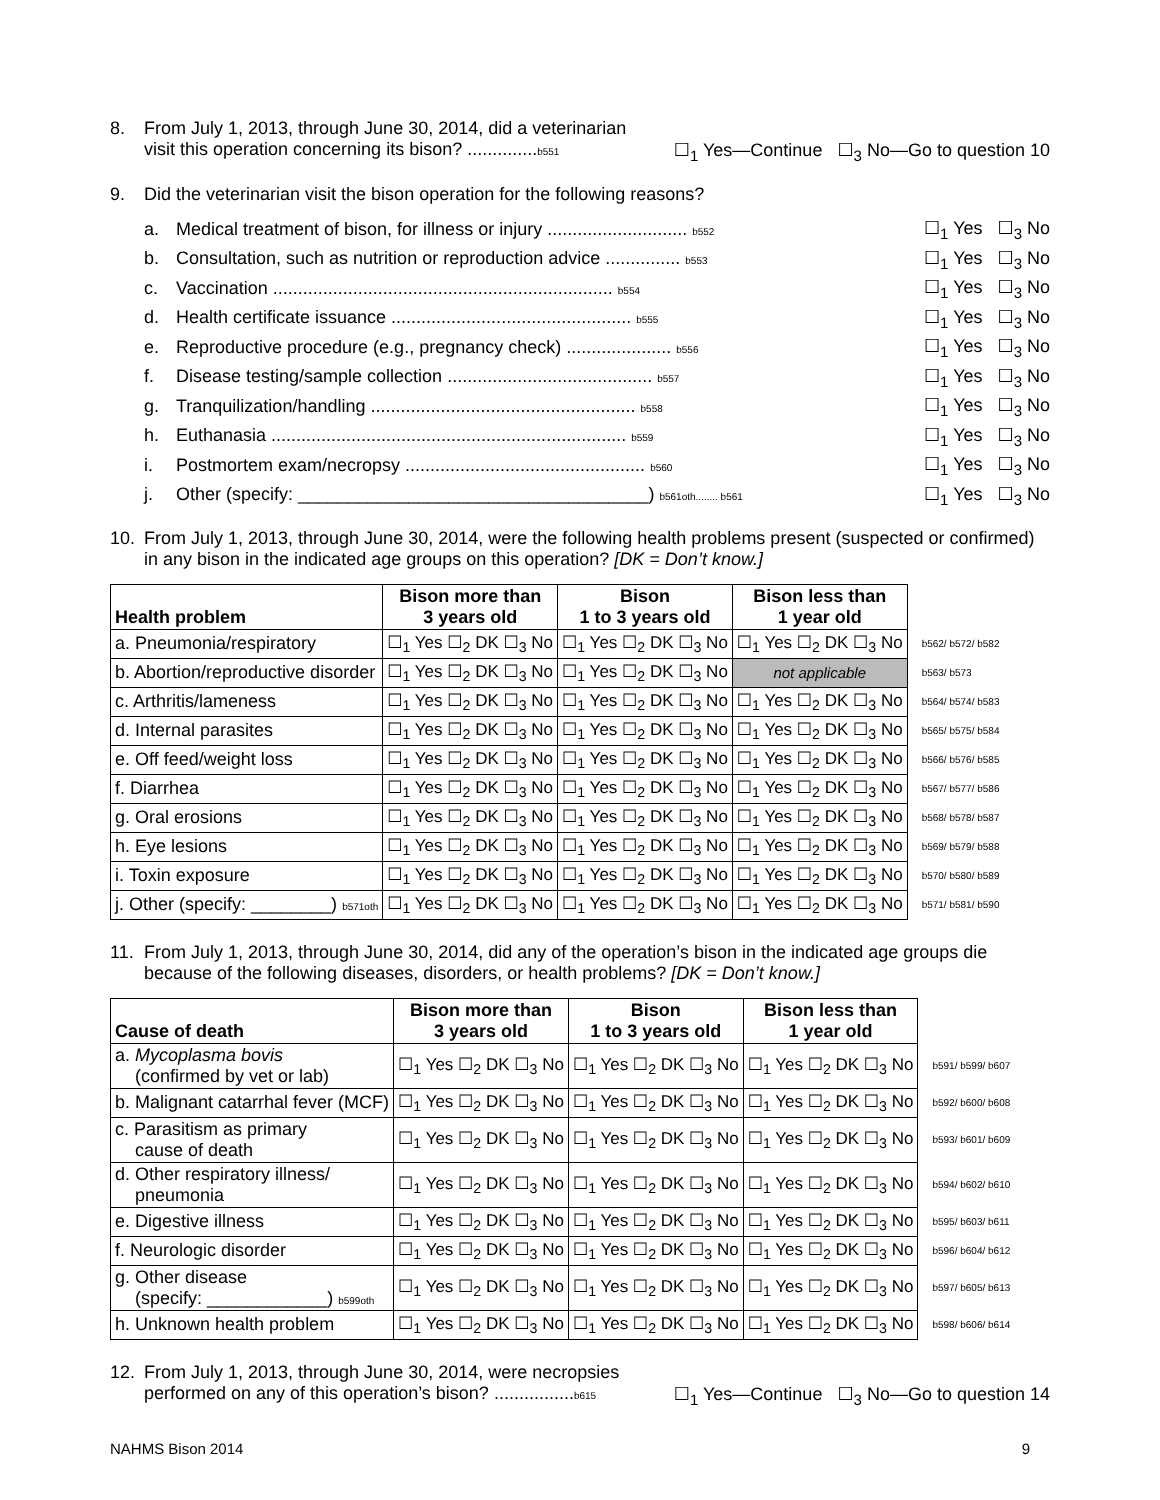8. From July 1, 2013, through June 30, 2014, did a veterinarian
visit this operation concerning its bison? ..............b551 ☐<sub>1</sub> Yes—Continue ☐<sub>3</sub> No—Go to question 10
9. Did the veterinarian visit the bison operation for the following reasons?
a. Medical treatment of bison, for illness or injury ............................ b552 ☐<sub>1</sub> Yes ☐<sub>3</sub> No
b. Consultation, such as nutrition or reproduction advice ............... b553 ☐<sub>1</sub> Yes ☐<sub>3</sub> No
c. Vaccination .................................................................... b554 ☐<sub>1</sub> Yes ☐<sub>3</sub> No
d. Health certificate issuance ................................................ b555 ☐<sub>1</sub> Yes ☐<sub>3</sub> No
e. Reproductive procedure (e.g., pregnancy check) ..................... b556 ☐<sub>1</sub> Yes ☐<sub>3</sub> No
f. Disease testing/sample collection ......................................... b557 ☐<sub>1</sub> Yes ☐<sub>3</sub> No
g. Tranquilization/handling ..................................................... b558 ☐<sub>1</sub> Yes ☐<sub>3</sub> No
h. Euthanasia ....................................................................... b559 ☐<sub>1</sub> Yes ☐<sub>3</sub> No
i. Postmortem exam/necropsy ................................................ b560 ☐<sub>1</sub> Yes ☐<sub>3</sub> No
j. Other (specify: ___________________________________) b561oth........ b561 ☐<sub>1</sub> Yes ☐<sub>3</sub> No
10. From July 1, 2013, through June 30, 2014, were the following health problems present (suspected or confirmed) in any bison in the indicated age groups on this operation? [DK = Don’t know.]
| Health problem | Bison more than 3 years old | Bison 1 to 3 years old | Bison less than 1 year old | |
| --- | --- | --- | --- | --- |
| a. Pneumonia/respiratory | ☐<sub>1</sub> Yes ☐<sub>2</sub> DK ☐<sub>3</sub> No | ☐<sub>1</sub> Yes ☐<sub>2</sub> DK ☐<sub>3</sub> No | ☐<sub>1</sub> Yes ☐<sub>2</sub> DK ☐<sub>3</sub> No | b562/ b572/ b582 |
| b. Abortion/reproductive disorder | ☐<sub>1</sub> Yes ☐<sub>2</sub> DK ☐<sub>3</sub> No | ☐<sub>1</sub> Yes ☐<sub>2</sub> DK ☐<sub>3</sub> No | not applicable | b563/ b573 |
| c. Arthritis/lameness | ☐<sub>1</sub> Yes ☐<sub>2</sub> DK ☐<sub>3</sub> No | ☐<sub>1</sub> Yes ☐<sub>2</sub> DK ☐<sub>3</sub> No | ☐<sub>1</sub> Yes ☐<sub>2</sub> DK ☐<sub>3</sub> No | b564/ b574/ b583 |
| d. Internal parasites | ☐<sub>1</sub> Yes ☐<sub>2</sub> DK ☐<sub>3</sub> No | ☐<sub>1</sub> Yes ☐<sub>2</sub> DK ☐<sub>3</sub> No | ☐<sub>1</sub> Yes ☐<sub>2</sub> DK ☐<sub>3</sub> No | b565/ b575/ b584 |
| e. Off feed/weight loss | ☐<sub>1</sub> Yes ☐<sub>2</sub> DK ☐<sub>3</sub> No | ☐<sub>1</sub> Yes ☐<sub>2</sub> DK ☐<sub>3</sub> No | ☐<sub>1</sub> Yes ☐<sub>2</sub> DK ☐<sub>3</sub> No | b566/ b576/ b585 |
| f. Diarrhea | ☐<sub>1</sub> Yes ☐<sub>2</sub> DK ☐<sub>3</sub> No | ☐<sub>1</sub> Yes ☐<sub>2</sub> DK ☐<sub>3</sub> No | ☐<sub>1</sub> Yes ☐<sub>2</sub> DK ☐<sub>3</sub> No | b567/ b577/ b586 |
| g. Oral erosions | ☐<sub>1</sub> Yes ☐<sub>2</sub> DK ☐<sub>3</sub> No | ☐<sub>1</sub> Yes ☐<sub>2</sub> DK ☐<sub>3</sub> No | ☐<sub>1</sub> Yes ☐<sub>2</sub> DK ☐<sub>3</sub> No | b568/ b578/ b587 |
| h. Eye lesions | ☐<sub>1</sub> Yes ☐<sub>2</sub> DK ☐<sub>3</sub> No | ☐<sub>1</sub> Yes ☐<sub>2</sub> DK ☐<sub>3</sub> No | ☐<sub>1</sub> Yes ☐<sub>2</sub> DK ☐<sub>3</sub> No | b569/ b579/ b588 |
| i. Toxin exposure | ☐<sub>1</sub> Yes ☐<sub>2</sub> DK ☐<sub>3</sub> No | ☐<sub>1</sub> Yes ☐<sub>2</sub> DK ☐<sub>3</sub> No | ☐<sub>1</sub> Yes ☐<sub>2</sub> DK ☐<sub>3</sub> No | b570/ b580/ b589 |
| j. Other (specify: ________) b571oth | ☐<sub>1</sub> Yes ☐<sub>2</sub> DK ☐<sub>3</sub> No | ☐<sub>1</sub> Yes ☐<sub>2</sub> DK ☐<sub>3</sub> No | ☐<sub>1</sub> Yes ☐<sub>2</sub> DK ☐<sub>3</sub> No | b571/ b581/ b590 |
11. From July 1, 2013, through June 30, 2014, did any of the operation’s bison in the indicated age groups die because of the following diseases, disorders, or health problems? [DK = Don’t know.]
| Cause of death | Bison more than 3 years old | Bison 1 to 3 years old | Bison less than 1 year old | |
| --- | --- | --- | --- | --- |
| a. Mycoplasma bovis (confirmed by vet or lab) | ☐<sub>1</sub> Yes ☐<sub>2</sub> DK ☐<sub>3</sub> No | ☐<sub>1</sub> Yes ☐<sub>2</sub> DK ☐<sub>3</sub> No | ☐<sub>1</sub> Yes ☐<sub>2</sub> DK ☐<sub>3</sub> No | b591/ b599/ b607 |
| b. Malignant catarrhal fever (MCF) | ☐<sub>1</sub> Yes ☐<sub>2</sub> DK ☐<sub>3</sub> No | ☐<sub>1</sub> Yes ☐<sub>2</sub> DK ☐<sub>3</sub> No | ☐<sub>1</sub> Yes ☐<sub>2</sub> DK ☐<sub>3</sub> No | b592/ b600/ b608 |
| c. Parasitism as primary cause of death | ☐<sub>1</sub> Yes ☐<sub>2</sub> DK ☐<sub>3</sub> No | ☐<sub>1</sub> Yes ☐<sub>2</sub> DK ☐<sub>3</sub> No | ☐<sub>1</sub> Yes ☐<sub>2</sub> DK ☐<sub>3</sub> No | b593/ b601/ b609 |
| d. Other respiratory illness/ pneumonia | ☐<sub>1</sub> Yes ☐<sub>2</sub> DK ☐<sub>3</sub> No | ☐<sub>1</sub> Yes ☐<sub>2</sub> DK ☐<sub>3</sub> No | ☐<sub>1</sub> Yes ☐<sub>2</sub> DK ☐<sub>3</sub> No | b594/ b602/ b610 |
| e. Digestive illness | ☐<sub>1</sub> Yes ☐<sub>2</sub> DK ☐<sub>3</sub> No | ☐<sub>1</sub> Yes ☐<sub>2</sub> DK ☐<sub>3</sub> No | ☐<sub>1</sub> Yes ☐<sub>2</sub> DK ☐<sub>3</sub> No | b595/ b603/ b611 |
| f. Neurologic disorder | ☐<sub>1</sub> Yes ☐<sub>2</sub> DK ☐<sub>3</sub> No | ☐<sub>1</sub> Yes ☐<sub>2</sub> DK ☐<sub>3</sub> No | ☐<sub>1</sub> Yes ☐<sub>2</sub> DK ☐<sub>3</sub> No | b596/ b604/ b612 |
| g. Other disease (specify: ____________) b599oth | ☐<sub>1</sub> Yes ☐<sub>2</sub> DK ☐<sub>3</sub> No | ☐<sub>1</sub> Yes ☐<sub>2</sub> DK ☐<sub>3</sub> No | ☐<sub>1</sub> Yes ☐<sub>2</sub> DK ☐<sub>3</sub> No | b597/ b605/ b613 |
| h. Unknown health problem | ☐<sub>1</sub> Yes ☐<sub>2</sub> DK ☐<sub>3</sub> No | ☐<sub>1</sub> Yes ☐<sub>2</sub> DK ☐<sub>3</sub> No | ☐<sub>1</sub> Yes ☐<sub>2</sub> DK ☐<sub>3</sub> No | b598/ b606/ b614 |
12. From July 1, 2013, through June 30, 2014, were necropsies
performed on any of this operation’s bison? ................b615 ☐<sub>1</sub> Yes—Continue ☐<sub>3</sub> No—Go to question 14
NAHMS Bison 2014 9